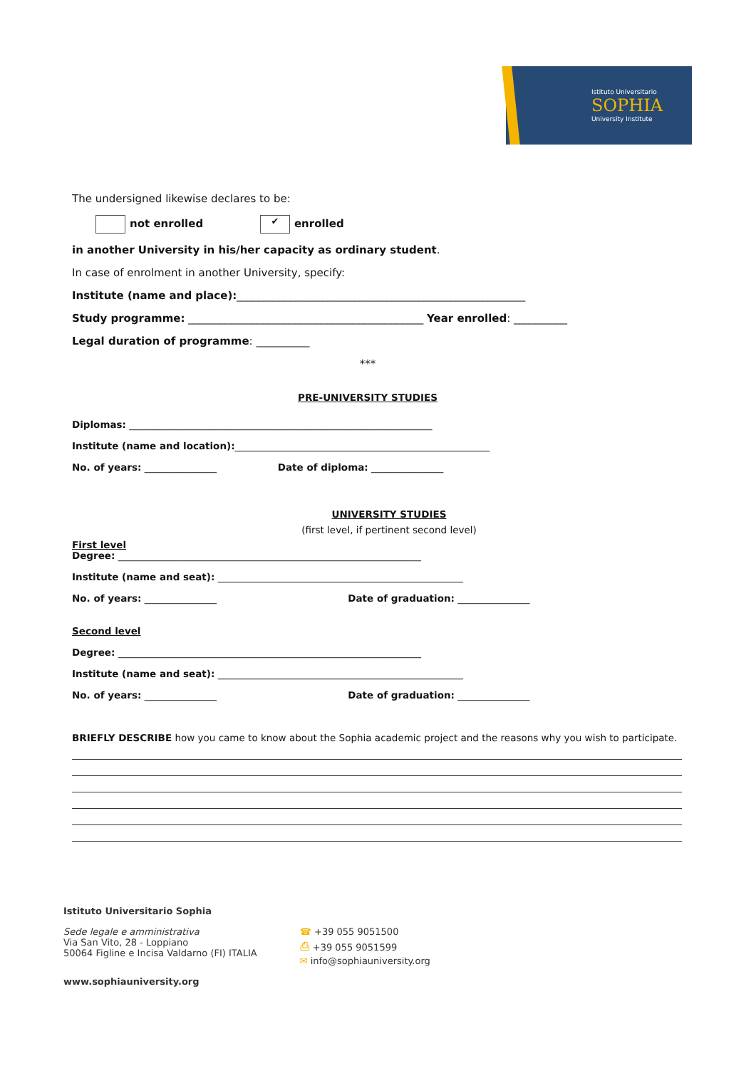Istituto Universitario
SOPHIA
University Institute
The undersigned likewise declares to be:
not enrolled ✔ enrolled
in another University in his/her capacity as ordinary student.
In case of enrolment in another University, specify:
Institute (name and place):______________________________________________________
Study programme: ____________________________________________ Year enrolled: __________
Legal duration of programme: __________
***
PRE-UNIVERSITY STUDIES
Diplomas: _______________________________________________________________
Institute (name and location):_____________________________________________________
No. of years: _______________ Date of diploma: _______________
UNIVERSITY STUDIES
(first level, if pertinent second level)
First level
Degree: _______________________________________________________________
Institute (name and seat): ___________________________________________________
No. of years: _______________ Date of graduation: _______________
Second level
Degree: _______________________________________________________________
Institute (name and seat): ___________________________________________________
No. of years: _______________ Date of graduation: _______________
BRIEFLY DESCRIBE how you came to know about the Sophia academic project and the reasons why you wish to participate.
Istituto Universitario Sophia
Sede legale e amministrativa
Via San Vito, 28 - Loppiano
50064 Figline e Incisa Valdarno (FI) ITALIA
☎ +39 055 9051500
⎙ +39 055 9051599
✉ info@sophiauniversity.org
www.sophiauniversity.org